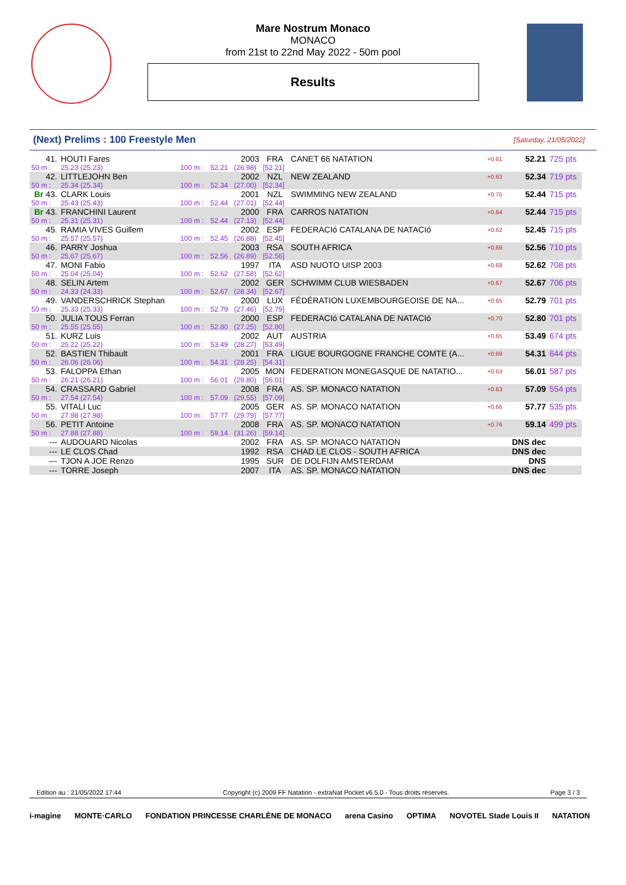Mare Nostrum Monaco
MONACO
from 21st to 22nd May 2022 - 50m pool
Results
(Next) Prelims : 100 Freestyle Men [Saturday, 21/05/2022]
| 41. | HOUTI Fares | | | 2003 | FRA | CANET 66 NATATION | +0.61 | 52.21 | 725 pts |
| 50 m : | 25.23 (25.23) | 100 m : | 52.21 | (26.98) | [52.21] | | | | |
| 42. | LITTLEJOHN Ben | | | 2002 | NZL | NEW ZEALAND | +0.63 | 52.34 | 719 pts |
| 50 m : | 25.34 (25.34) | 100 m : | 52.34 | (27.00) | [52.34] | | | | |
| Br 43. | CLARK Louis | | | 2001 | NZL | SWIMMING NEW ZEALAND | +0.75 | 52.44 | 715 pts |
| 50 m : | 25.43 (25.43) | 100 m : | 52.44 | (27.01) | [52.44] | | | | |
| Br 43. | FRANCHINI Laurent | | | 2000 | FRA | CARROS NATATION | +0.64 | 52.44 | 715 pts |
| 50 m : | 25.31 (25.31) | 100 m : | 52.44 | (27.13) | [52.44] | | | | |
| 45. | RAMIA VIVES Guillem | | | 2002 | ESP | FEDERACIó CATALANA DE NATACIó | +0.62 | 52.45 | 715 pts |
| 50 m : | 25.57 (25.57) | 100 m : | 52.45 | (26.88) | [52.45] | | | | |
| 46. | PARRY Joshua | | | 2003 | RSA | SOUTH AFRICA | +0.69 | 52.56 | 710 pts |
| 50 m : | 25.67 (25.67) | 100 m : | 52.56 | (26.89) | [52.56] | | | | |
| 47. | MONI Fabio | | | 1997 | ITA | ASD NUOTO UISP 2003 | +0.68 | 52.62 | 708 pts |
| 50 m : | 25.04 (25.04) | 100 m : | 52.62 | (27.58) | [52.62] | | | | |
| 48. | SELIN Artem | | | 2002 | GER | SCHWIMM CLUB WIESBADEN | +0.67 | 52.67 | 706 pts |
| 50 m : | 24.33 (24.33) | 100 m : | 52.67 | (28.34) | [52.67] | | | | |
| 49. | VANDERSCHRICK Stephan | | | 2000 | LUX | FÉDÉRATION LUXEMBOURGEOISE DE NA... | +0.65 | 52.79 | 701 pts |
| 50 m : | 25.33 (25.33) | 100 m : | 52.79 | (27.46) | [52.79] | | | | |
| 50. | JULIA TOUS Ferran | | | 2000 | ESP | FEDERACIó CATALANA DE NATACIó | +0.70 | 52.80 | 701 pts |
| 50 m : | 25.55 (25.55) | 100 m : | 52.80 | (27.25) | [52.80] | | | | |
| 51. | KURZ Luis | | | 2002 | AUT | AUSTRIA | +0.65 | 53.49 | 674 pts |
| 50 m : | 25.22 (25.22) | 100 m : | 53.49 | (28.27) | [53.49] | | | | |
| 52. | BASTIEN Thibault | | | 2001 | FRA | LIGUE BOURGOGNE FRANCHE COMTE (A... | +0.69 | 54.31 | 644 pts |
| 50 m : | 26.06 (26.06) | 100 m : | 54.31 | (28.25) | [54.31] | | | | |
| 53. | FALOPPA Ethan | | | 2005 | MON | FEDERATION MONEGASQUE DE NATATIO... | +0.63 | 56.01 | 587 pts |
| 50 m : | 26.21 (26.21) | 100 m : | 56.01 | (29.80) | [56.01] | | | | |
| 54. | CRASSARD Gabriel | | | 2008 | FRA | AS. SP. MONACO NATATION | +0.63 | 57.09 | 554 pts |
| 50 m : | 27.54 (27.54) | 100 m : | 57.09 | (29.55) | [57.09] | | | | |
| 55. | VITALI Luc | | | 2005 | GER | AS. SP. MONACO NATATION | +0.66 | 57.77 | 535 pts |
| 50 m : | 27.98 (27.98) | 100 m : | 57.77 | (29.79) | [57.77] | | | | |
| 56. | PETIT Antoine | | | 2008 | FRA | AS. SP. MONACO NATATION | +0.76 | 59.14 | 499 pts |
| 50 m : | 27.88 (27.88) | 100 m : | 59.14 | (31.26) | [59.14] | | | | |
| --- | AUDOUARD Nicolas | | | 2002 | FRA | AS. SP. MONACO NATATION | | DNS dec | |
| --- | LE CLOS Chad | | | 1992 | RSA | CHAD LE CLOS - SOUTH AFRICA | | DNS dec | |
| --- | TJON A JOE Renzo | | | 1995 | SUR | DE DOLFIJN AMSTERDAM | | DNS | |
| --- | TORRE Joseph | | | 2007 | ITA | AS. SP. MONACO NATATION | | DNS dec | |
Edition au : 21/05/2022 17:44 Copyright (c) 2009 FF Natation - extraNat Pocket v6.5.0 - Tous droits réservés. Page 3 / 3
i-magine MONTE·CARLO FONDATION PRINCESSE CHARLÈNE DE MONACO arena Casino OPTIMA NOVOTEL Stade Louis II NATATION